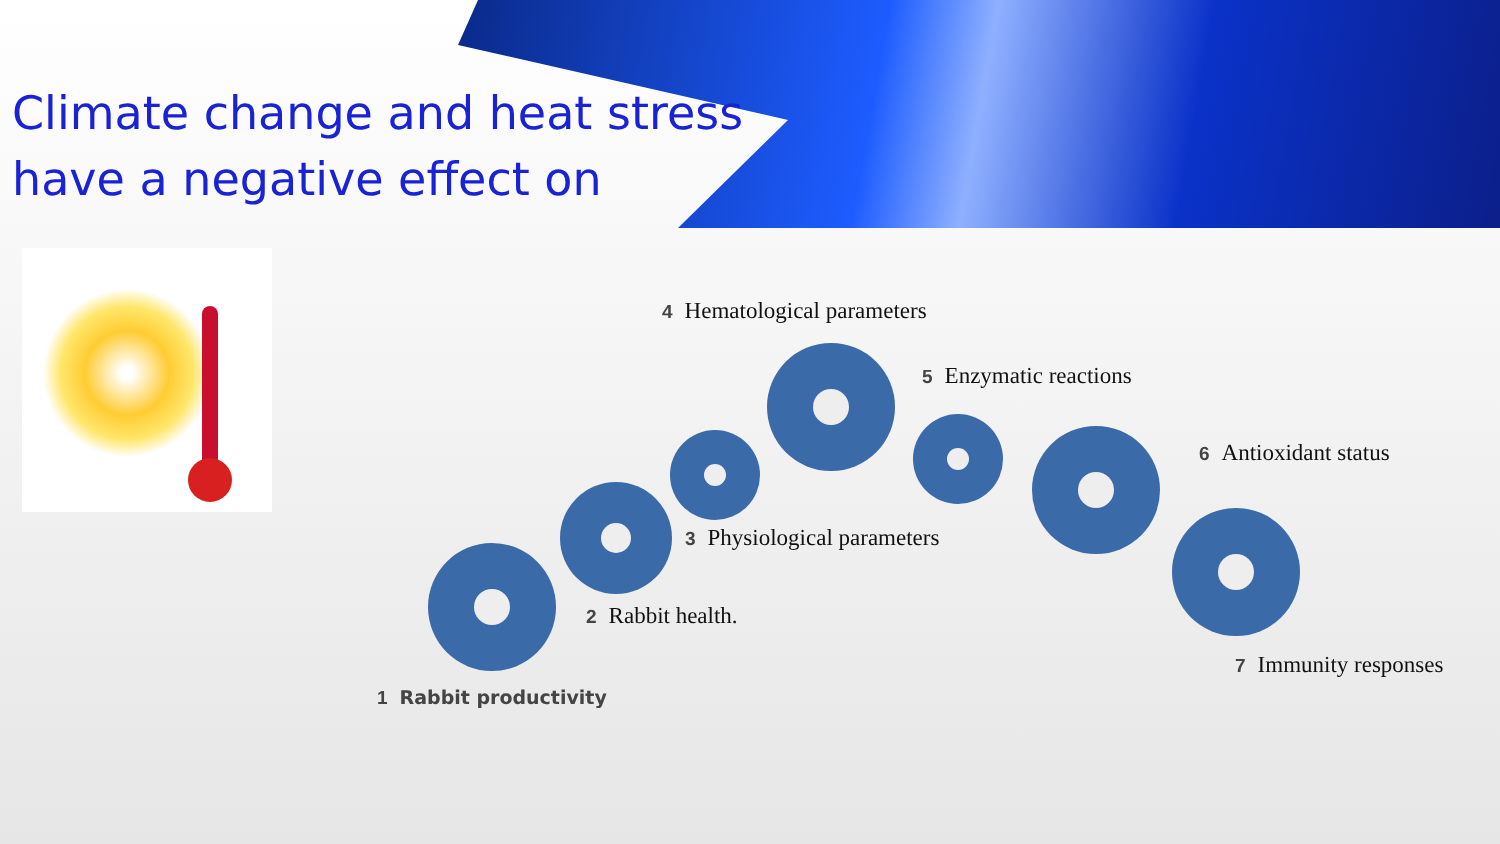Climate change and heat stress
have a negative effect on
4 Hematological parameters
5 Enzymatic reactions
6 Antioxidant status
3 Physiological parameters
2 Rabbit health.
7 Immunity responses
1 Rabbit productivity